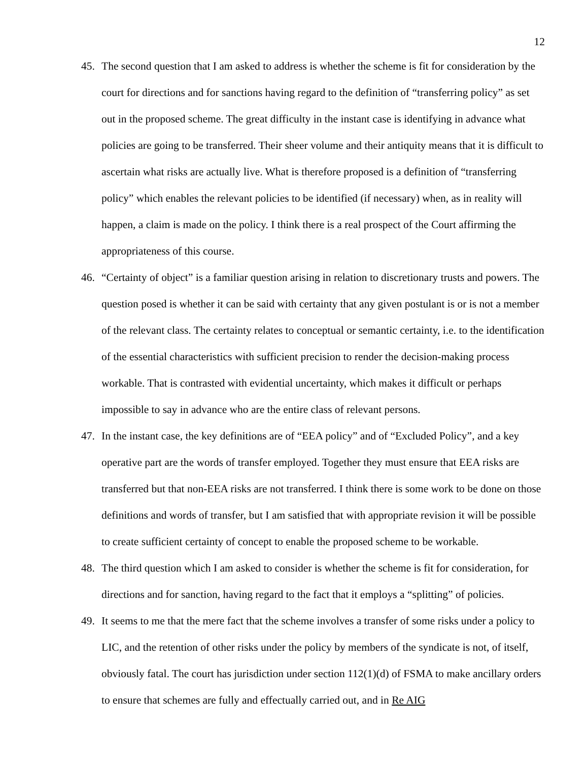12
45. The second question that I am asked to address is whether the scheme is fit for consideration by the court for directions and for sanctions having regard to the definition of “transferring policy” as set out in the proposed scheme. The great difficulty in the instant case is identifying in advance what policies are going to be transferred. Their sheer volume and their antiquity means that it is difficult to ascertain what risks are actually live. What is therefore proposed is a definition of “transferring policy” which enables the relevant policies to be identified (if necessary) when, as in reality will happen, a claim is made on the policy. I think there is a real prospect of the Court affirming the appropriateness of this course.
46. “Certainty of object” is a familiar question arising in relation to discretionary trusts and powers. The question posed is whether it can be said with certainty that any given postulant is or is not a member of the relevant class. The certainty relates to conceptual or semantic certainty, i.e. to the identification of the essential characteristics with sufficient precision to render the decision-making process workable. That is contrasted with evidential uncertainty, which makes it difficult or perhaps impossible to say in advance who are the entire class of relevant persons.
47. In the instant case, the key definitions are of “EEA policy” and of “Excluded Policy”, and a key operative part are the words of transfer employed. Together they must ensure that EEA risks are transferred but that non-EEA risks are not transferred. I think there is some work to be done on those definitions and words of transfer, but I am satisfied that with appropriate revision it will be possible to create sufficient certainty of concept to enable the proposed scheme to be workable.
48. The third question which I am asked to consider is whether the scheme is fit for consideration, for directions and for sanction, having regard to the fact that it employs a “splitting” of policies.
49. It seems to me that the mere fact that the scheme involves a transfer of some risks under a policy to LIC, and the retention of other risks under the policy by members of the syndicate is not, of itself, obviously fatal. The court has jurisdiction under section 112(1)(d) of FSMA to make ancillary orders to ensure that schemes are fully and effectually carried out, and in Re AIG